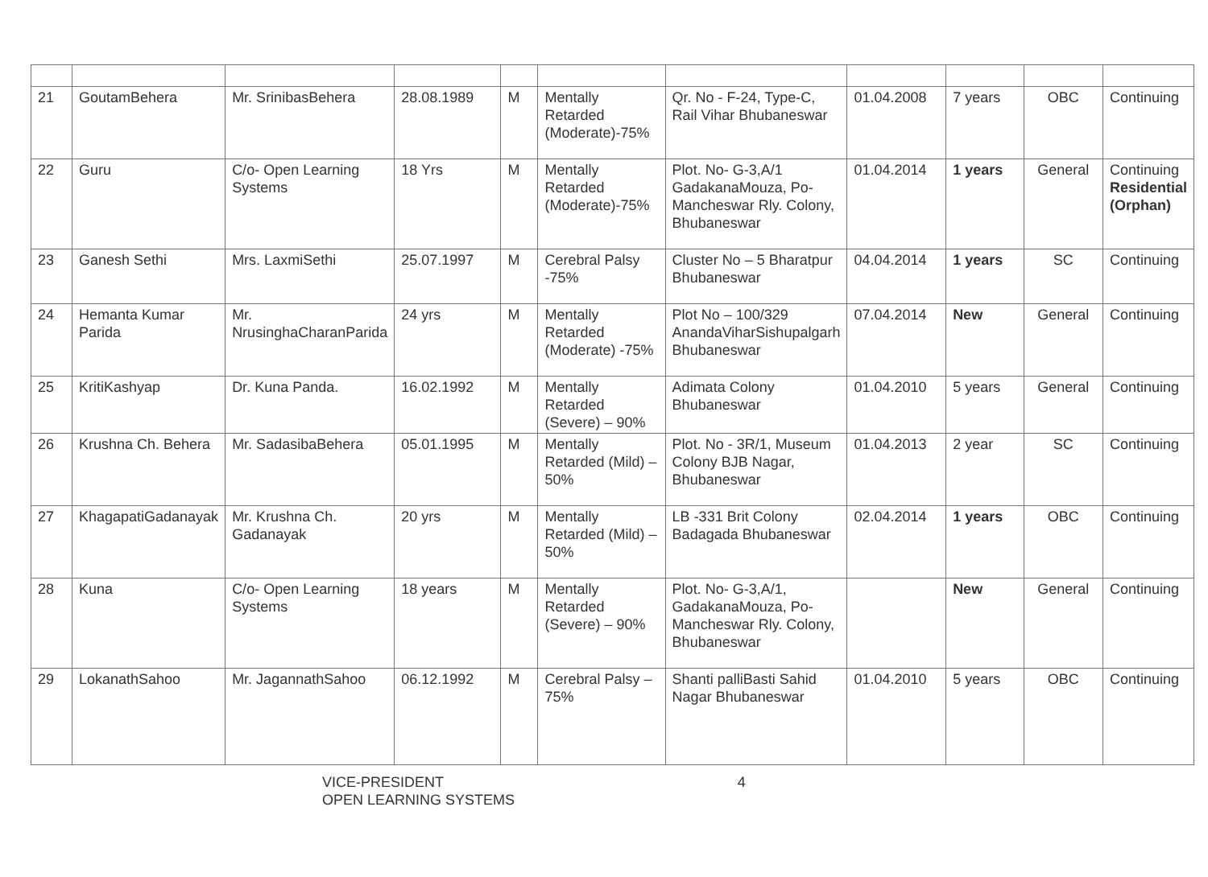| 21 | GoutamBehera | Mr. SrinibasBehera | 28.08.1989 | M | Mentally Retarded (Moderate)-75% | Qr. No - F-24, Type-C, Rail Vihar Bhubaneswar | 01.04.2008 | 7 years | OBC | Continuing |
| 22 | Guru | C/o- Open Learning Systems | 18 Yrs | M | Mentally Retarded (Moderate)-75% | Plot. No- G-3,A/1 GadakanaMouza, Po- Mancheswar Rly. Colony, Bhubaneswar | 01.04.2014 | 1 years | General | Continuing Residential (Orphan) |
| 23 | Ganesh Sethi | Mrs. LaxmiSethi | 25.07.1997 | M | Cerebral Palsy -75% | Cluster No – 5 Bharatpur Bhubaneswar | 04.04.2014 | 1 years | SC | Continuing |
| 24 | Hemanta Kumar Parida | Mr. NrusinghaCharanParida | 24 yrs | M | Mentally Retarded (Moderate) -75% | Plot No – 100/329 AnandaViharSishupalgarh Bhubaneswar | 07.04.2014 | New | General | Continuing |
| 25 | KritiKashyap | Dr. Kuna Panda. | 16.02.1992 | M | Mentally Retarded (Severe) – 90% | Adimata Colony Bhubaneswar | 01.04.2010 | 5 years | General | Continuing |
| 26 | Krushna Ch. Behera | Mr. SadasibaBehera | 05.01.1995 | M | Mentally Retarded (Mild) – 50% | Plot. No - 3R/1, Museum Colony BJB Nagar, Bhubaneswar | 01.04.2013 | 2 year | SC | Continuing |
| 27 | KhagapatiGadanayak | Mr. Krushna Ch. Gadanayak | 20 yrs | M | Mentally Retarded (Mild) – 50% | LB -331 Brit Colony Badagada Bhubaneswar | 02.04.2014 | 1 years | OBC | Continuing |
| 28 | Kuna | C/o- Open Learning Systems | 18 years | M | Mentally Retarded (Severe) – 90% | Plot. No- G-3,A/1, GadakanaMouza, Po- Mancheswar Rly. Colony, Bhubaneswar | | New | General | Continuing |
| 29 | LokanathSahoo | Mr. JagannathSahoo | 06.12.1992 | M | Cerebral Palsy – 75% | Shanti palliBasti Sahid Nagar Bhubaneswar | 01.04.2010 | 5 years | OBC | Continuing |
VICE-PRESIDENT 4
OPEN LEARNING SYSTEMS